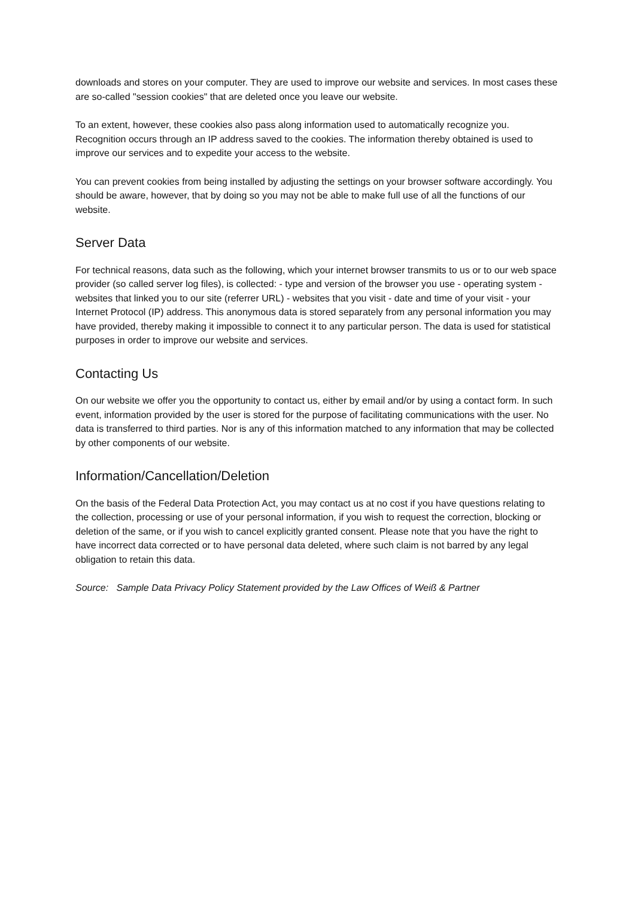downloads and stores on your computer. They are used to improve our website and services. In most cases these are so-called "session cookies" that are deleted once you leave our website.
To an extent, however, these cookies also pass along information used to automatically recognize you. Recognition occurs through an IP address saved to the cookies. The information thereby obtained is used to improve our services and to expedite your access to the website.
You can prevent cookies from being installed by adjusting the settings on your browser software accordingly. You should be aware, however, that by doing so you may not be able to make full use of all the functions of our website.
Server Data
For technical reasons, data such as the following, which your internet browser transmits to us or to our web space provider (so called server log files), is collected: - type and version of the browser you use - operating system - websites that linked you to our site (referrer URL) - websites that you visit - date and time of your visit - your Internet Protocol (IP) address. This anonymous data is stored separately from any personal information you may have provided, thereby making it impossible to connect it to any particular person. The data is used for statistical purposes in order to improve our website and services.
Contacting Us
On our website we offer you the opportunity to contact us, either by email and/or by using a contact form. In such event, information provided by the user is stored for the purpose of facilitating communications with the user. No data is transferred to third parties. Nor is any of this information matched to any information that may be collected by other components of our website.
Information/Cancellation/Deletion
On the basis of the Federal Data Protection Act, you may contact us at no cost if you have questions relating to the collection, processing or use of your personal information, if you wish to request the correction, blocking or deletion of the same, or if you wish to cancel explicitly granted consent. Please note that you have the right to have incorrect data corrected or to have personal data deleted, where such claim is not barred by any legal obligation to retain this data.
Source: Sample Data Privacy Policy Statement provided by the Law Offices of Weiß & Partner